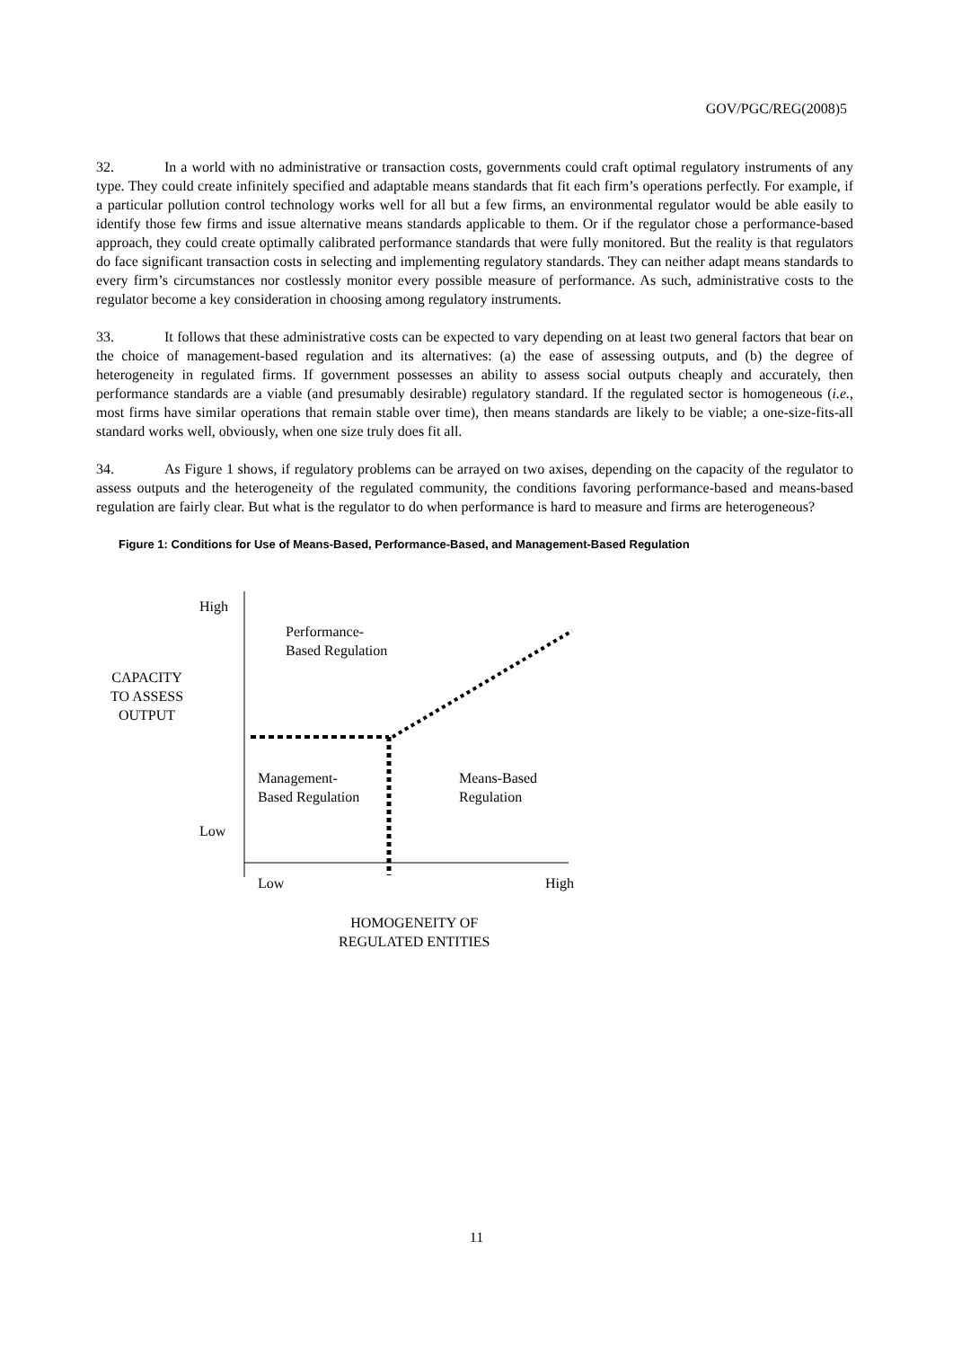GOV/PGC/REG(2008)5
32. In a world with no administrative or transaction costs, governments could craft optimal regulatory instruments of any type. They could create infinitely specified and adaptable means standards that fit each firm’s operations perfectly. For example, if a particular pollution control technology works well for all but a few firms, an environmental regulator would be able easily to identify those few firms and issue alternative means standards applicable to them. Or if the regulator chose a performance-based approach, they could create optimally calibrated performance standards that were fully monitored. But the reality is that regulators do face significant transaction costs in selecting and implementing regulatory standards. They can neither adapt means standards to every firm’s circumstances nor costlessly monitor every possible measure of performance. As such, administrative costs to the regulator become a key consideration in choosing among regulatory instruments.
33. It follows that these administrative costs can be expected to vary depending on at least two general factors that bear on the choice of management-based regulation and its alternatives: (a) the ease of assessing outputs, and (b) the degree of heterogeneity in regulated firms. If government possesses an ability to assess social outputs cheaply and accurately, then performance standards are a viable (and presumably desirable) regulatory standard. If the regulated sector is homogeneous (i.e., most firms have similar operations that remain stable over time), then means standards are likely to be viable; a one-size-fits-all standard works well, obviously, when one size truly does fit all.
34. As Figure 1 shows, if regulatory problems can be arrayed on two axises, depending on the capacity of the regulator to assess outputs and the heterogeneity of the regulated community, the conditions favoring performance-based and means-based regulation are fairly clear. But what is the regulator to do when performance is hard to measure and firms are heterogeneous?
Figure 1: Conditions for Use of Means-Based, Performance-Based, and Management-Based Regulation
High
Performance-
Based Regulation
CAPACITY
TO ASSESS
OUTPUT
Management-
Based Regulation
Means-Based
Regulation
Low
Low High
HOMOGENEITY OF
REGULATED ENTITIES
11